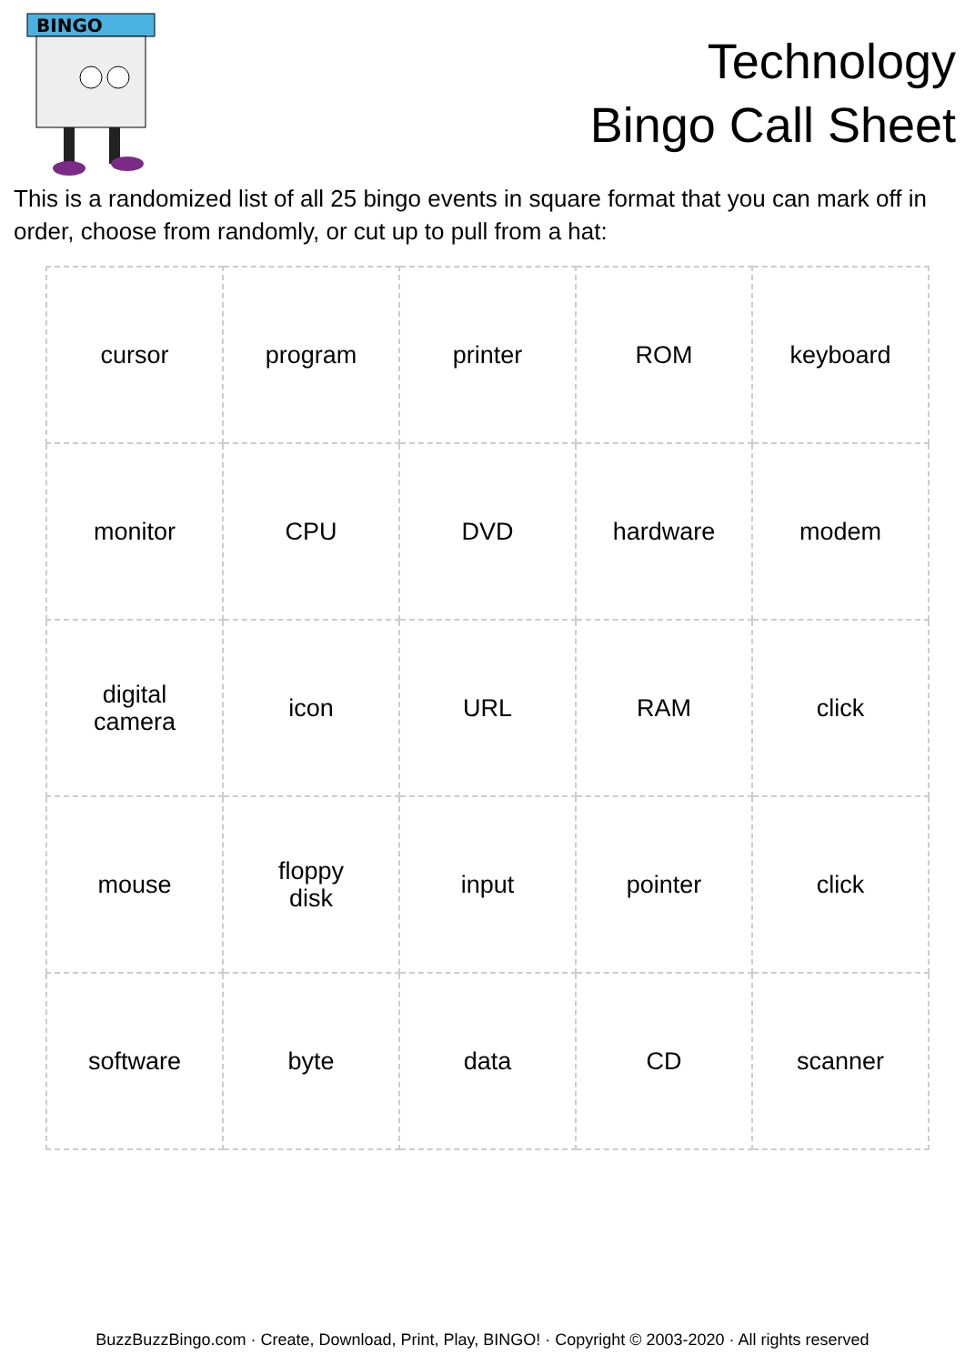BINGO
Technology
Bingo Call Sheet
This is a randomized list of all 25 bingo events in square format that you can mark off in order, choose from randomly, or cut up to pull from a hat:
| cursor | program | printer | ROM | keyboard |
| monitor | CPU | DVD | hardware | modem |
| digital camera | icon | URL | RAM | click |
| mouse | floppy disk | input | pointer | click |
| software | byte | data | CD | scanner |
BuzzBuzzBingo.com · Create, Download, Print, Play, BINGO! · Copyright © 2003-2020 · All rights reserved